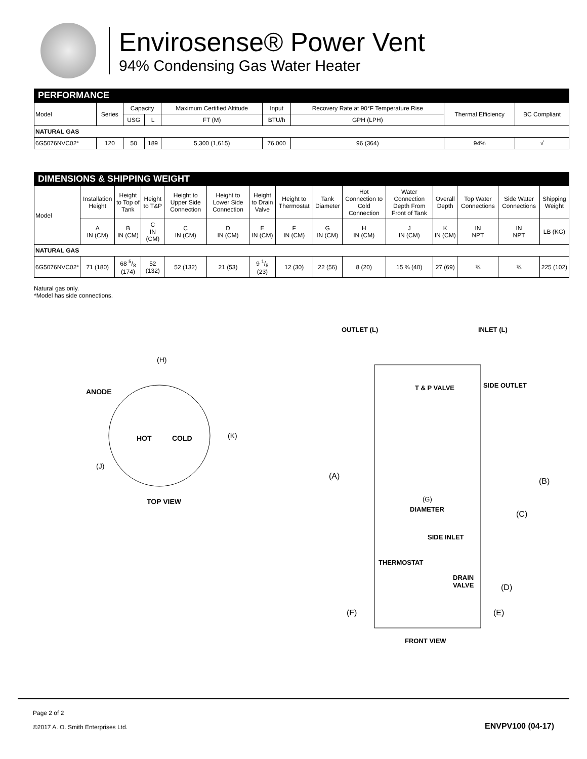Envirosense® Power Vent
94% Condensing Gas Water Heater
PERFORMANCE
| Model | Series | Capacity | | Maximum Certified Altitude | Input | Recovery Rate at 90°F Temperature Rise | Thermal Efficiency | BC Compliant |
| --- | --- | --- | --- | --- | --- | --- | --- | --- |
| | | USG | L | FT (M) | BTU/h | GPH (LPH) | | |
| NATURAL GAS | | | | | | | | |
| 6G5076NVC02* | 120 | 50 | 189 | 5,300 (1,615) | 76,000 | 96 (364) | 94% | √ |
DIMENSIONS & SHIPPING WEIGHT
| Model | Installation Height | Height to Top of Tank | Height to T&P | Height to Upper Side Connection | Height to Lower Side Connection | Height to Drain Valve | Height to Thermostat | Tank Diameter | Hot Connection to Cold Connection | Water Connection Depth From Front of Tank | Overall Depth | Top Water Connections | Side Water Connections | Shipping Weight |
| --- | --- | --- | --- | --- | --- | --- | --- | --- | --- | --- | --- | --- | --- | --- |
| | A IN (CM) | B IN (CM) | C IN (CM) | C IN (CM) | D IN (CM) | E IN (CM) | F IN (CM) | G IN (CM) | H IN (CM) | J IN (CM) | K IN (CM) | IN NPT | IN NPT | LB (KG) |
| NATURAL GAS | | | | | | | | | | | | | | |
| 6G5076NVC02* | 71 (180) | 68 5/8 (174) | 52 (132) | 52 (132) | 21 (53) | 9 1/8 (23) | 12 (30) | 22 (56) | 8 (20) | 15 ¾ (40) | 27 (69) | ¾ | ¾ | 225 (102) |
Natural gas only.
*Model has side connections.
(H)
ANODE
HOT
COLD
(K)
(J)
TOP VIEW
OUTLET (L)
INLET (L)
T & P VALVE
SIDE OUTLET
(A)
(B)
(G)
DIAMETER
(C)
SIDE INLET
THERMOSTAT
DRAIN
VALVE
(D)
(F)
(E)
FRONT VIEW
Page 2 of 2
©2017 A. O. Smith Enterprises Ltd.
ENVPV100 (04-17)